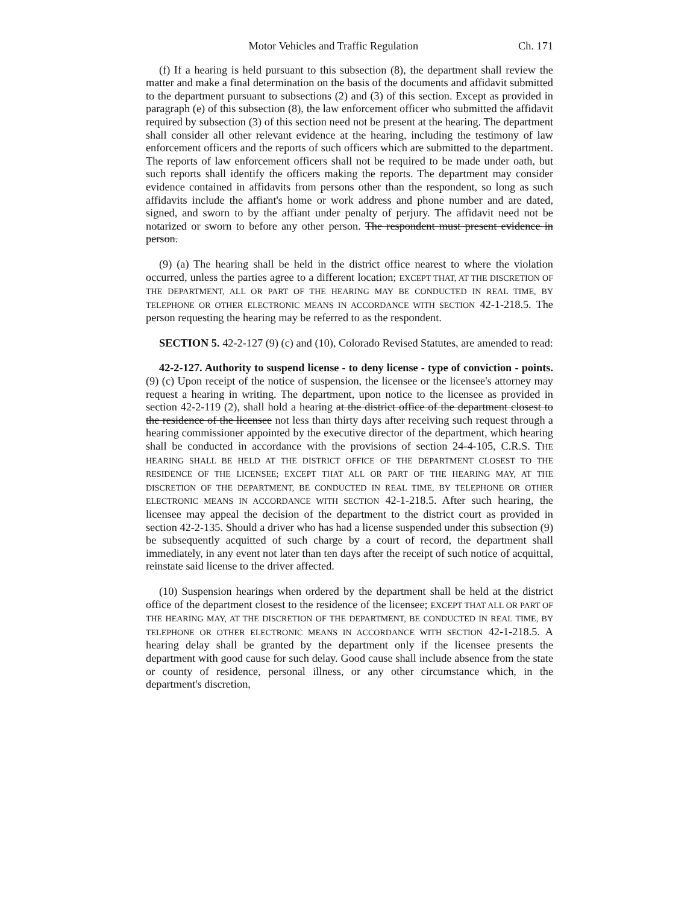Motor Vehicles and Traffic Regulation Ch. 171
(f) If a hearing is held pursuant to this subsection (8), the department shall review the matter and make a final determination on the basis of the documents and affidavit submitted to the department pursuant to subsections (2) and (3) of this section. Except as provided in paragraph (e) of this subsection (8), the law enforcement officer who submitted the affidavit required by subsection (3) of this section need not be present at the hearing. The department shall consider all other relevant evidence at the hearing, including the testimony of law enforcement officers and the reports of such officers which are submitted to the department. The reports of law enforcement officers shall not be required to be made under oath, but such reports shall identify the officers making the reports. The department may consider evidence contained in affidavits from persons other than the respondent, so long as such affidavits include the affiant's home or work address and phone number and are dated, signed, and sworn to by the affiant under penalty of perjury. The affidavit need not be notarized or sworn to before any other person. The respondent must present evidence in person.
(9) (a) The hearing shall be held in the district office nearest to where the violation occurred, unless the parties agree to a different location; EXCEPT THAT, AT THE DISCRETION OF THE DEPARTMENT, ALL OR PART OF THE HEARING MAY BE CONDUCTED IN REAL TIME, BY TELEPHONE OR OTHER ELECTRONIC MEANS IN ACCORDANCE WITH SECTION 42-1-218.5. The person requesting the hearing may be referred to as the respondent.
SECTION 5. 42-2-127 (9) (c) and (10), Colorado Revised Statutes, are amended to read:
42-2-127. Authority to suspend license - to deny license - type of conviction - points. (9) (c) Upon receipt of the notice of suspension, the licensee or the licensee's attorney may request a hearing in writing. The department, upon notice to the licensee as provided in section 42-2-119 (2), shall hold a hearing at the district office of the department closest to the residence of the licensee not less than thirty days after receiving such request through a hearing commissioner appointed by the executive director of the department, which hearing shall be conducted in accordance with the provisions of section 24-4-105, C.R.S. THE HEARING SHALL BE HELD AT THE DISTRICT OFFICE OF THE DEPARTMENT CLOSEST TO THE RESIDENCE OF THE LICENSEE; EXCEPT THAT ALL OR PART OF THE HEARING MAY, AT THE DISCRETION OF THE DEPARTMENT, BE CONDUCTED IN REAL TIME, BY TELEPHONE OR OTHER ELECTRONIC MEANS IN ACCORDANCE WITH SECTION 42-1-218.5. After such hearing, the licensee may appeal the decision of the department to the district court as provided in section 42-2-135. Should a driver who has had a license suspended under this subsection (9) be subsequently acquitted of such charge by a court of record, the department shall immediately, in any event not later than ten days after the receipt of such notice of acquittal, reinstate said license to the driver affected.
(10) Suspension hearings when ordered by the department shall be held at the district office of the department closest to the residence of the licensee; EXCEPT THAT ALL OR PART OF THE HEARING MAY, AT THE DISCRETION OF THE DEPARTMENT, BE CONDUCTED IN REAL TIME, BY TELEPHONE OR OTHER ELECTRONIC MEANS IN ACCORDANCE WITH SECTION 42-1-218.5. A hearing delay shall be granted by the department only if the licensee presents the department with good cause for such delay. Good cause shall include absence from the state or county of residence, personal illness, or any other circumstance which, in the department's discretion,